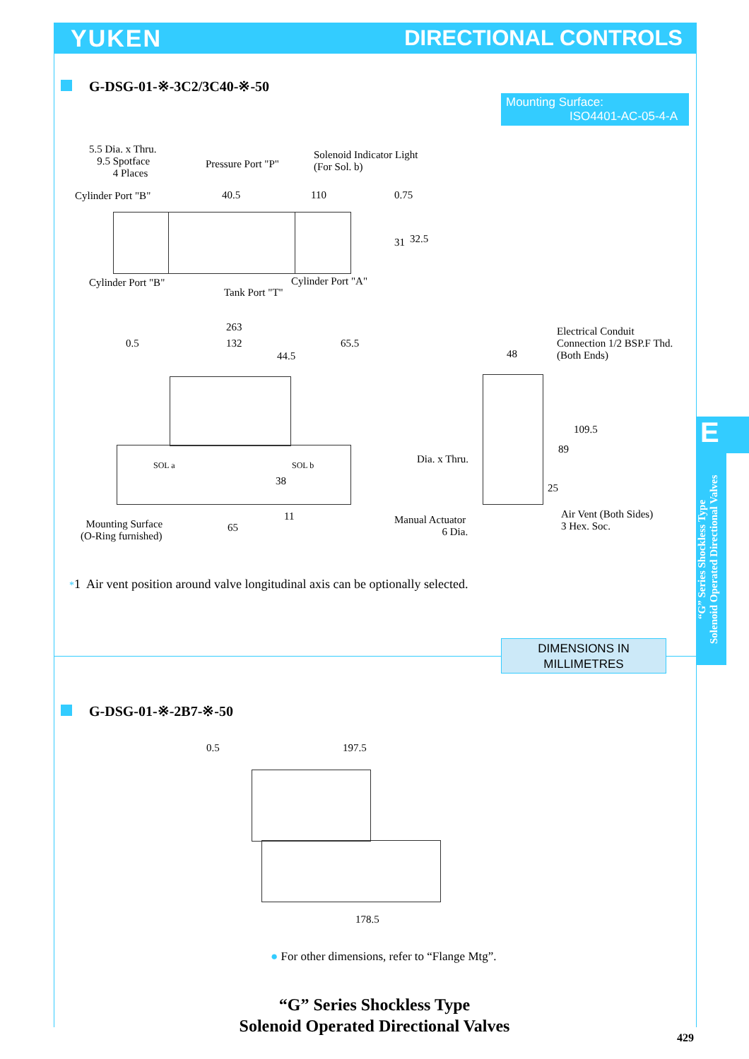YUKEN DIRECTIONAL CONTROLS
G-DSG-01-※-3C2/3C40-※-50
Mounting Surface:
ISO4401-AC-05-4-A
5.5 Dia. x Thru.
9.5 Spotface
4 Places
Pressure Port "P"
Solenoid Indicator Light
(For Sol. b)
Cylinder Port "B" 40.5 110 0.75
31 32.5
Cylinder Port "B" Cylinder Port "A"
Tank Port "T"
263
0.5 132 65.5
44.5
SOL a SOL b
38
11
65
Mounting Surface
(O-Ring furnished)
Electrical Conduit
Connection 1/2 BSP.F Thd.
(Both Ends)
48
Dia. x Thru.
89
109.5
25
Manual Actuator
6 Dia.
Air Vent (Both Sides)
3 Hex. Soc.
*1 Air vent position around valve longitudinal axis can be optionally selected.
E
“G” Series Shockless Type
Solenoid Operated Directional Valves
DIMENSIONS IN
MILLIMETRES
G-DSG-01-※-2B7-※-50
0.5 197.5
178.5
● For other dimensions, refer to “Flange Mtg”.
“G” Series Shockless Type
Solenoid Operated Directional Valves
429